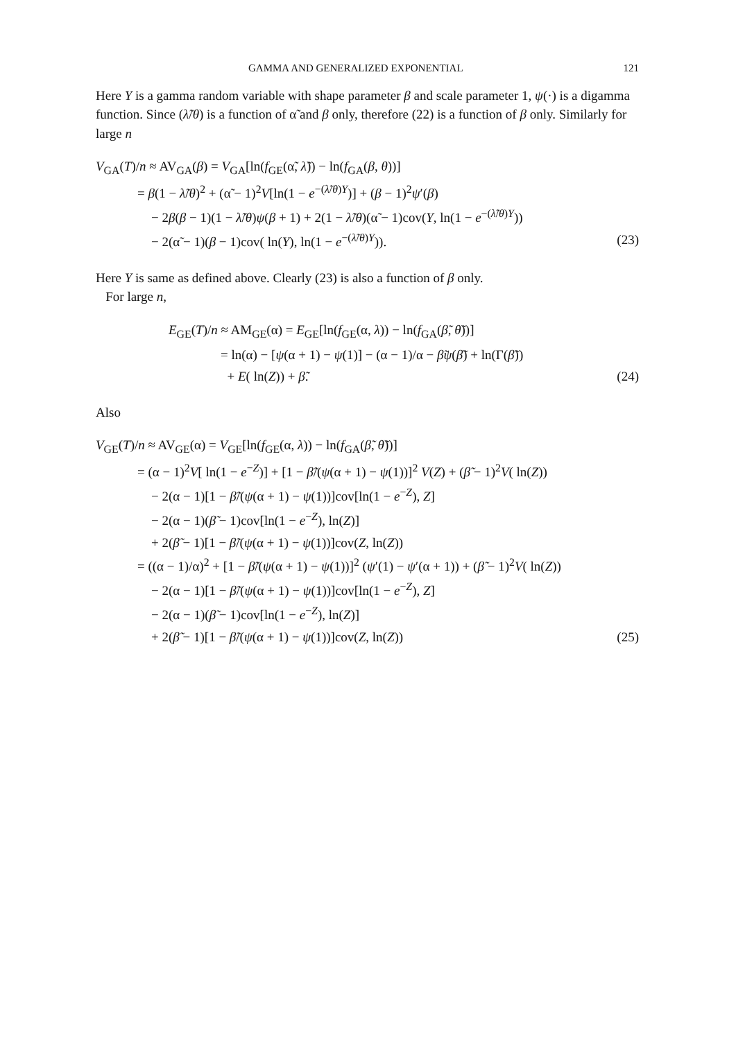GAMMA AND GENERALIZED EXPONENTIAL 121
Here Y is a gamma random variable with shape parameter β and scale parameter 1, ψ(·) is a digamma function. Since (λ̃/θ) is a function of α̃ and β only, therefore (22) is a function of β only. Similarly for large n
V<sub>GA</sub>(T)/n ≈ AV<sub>GA</sub>(β) = V<sub>GA</sub>[ln(f<sub>GE</sub>(α̃, λ̃)) − ln(f<sub>GA</sub>(β, θ))]
= β(1 − λ̃/θ)<sup>2</sup> + (α̃ − 1)<sup>2</sup>V[ln(1 − e<sup>−(λ̃/θ)Y</sup>)] + (β − 1)<sup>2</sup>ψ′(β)
− 2β(β − 1)(1 − λ̃/θ)ψ(β + 1) + 2(1 − λ̃/θ)(α̃ − 1)cov(Y, ln(1 − e<sup>−(λ̃/θ)Y</sup>))
− 2(α̃ − 1)(β − 1)cov( ln(Y), ln(1 − e<sup>−(λ̃/θ)Y</sup>)). (23)
Here Y is same as defined above. Clearly (23) is also a function of β only.
For large n,
E<sub>GE</sub>(T)/n ≈ AM<sub>GE</sub>(α) = E<sub>GE</sub>[ln(f<sub>GE</sub>(α, λ)) − ln(f<sub>GA</sub>(β̃, θ̃))]
= ln(α) − [ψ(α + 1) − ψ(1)] − (α − 1)/α − β̃ψ(β̃) + ln(Γ(β̃))
+ E( ln(Z)) + β̃. (24)
Also
V<sub>GE</sub>(T)/n ≈ AV<sub>GE</sub>(α) = V<sub>GE</sub>[ln(f<sub>GE</sub>(α, λ)) − ln(f<sub>GA</sub>(β̃, θ̃))]
= (α − 1)<sup>2</sup>V[ ln(1 − e<sup>−Z</sup>)] + [1 − β̃/(ψ(α + 1) − ψ(1))]<sup>2</sup> V(Z) + (β̃ − 1)<sup>2</sup>V( ln(Z))
− 2(α − 1)[1 − β̃/(ψ(α + 1) − ψ(1))]cov[ln(1 − e<sup>−Z</sup>), Z]
− 2(α − 1)(β̃ − 1)cov[ln(1 − e<sup>−Z</sup>), ln(Z)]
+ 2(β̃ − 1)[1 − β̃/(ψ(α + 1) − ψ(1))]cov(Z, ln(Z))
= ((α − 1)/α)<sup>2</sup> + [1 − β̃/(ψ(α + 1) − ψ(1))]<sup>2</sup> (ψ′(1) − ψ′(α + 1)) + (β̃ − 1)<sup>2</sup>V( ln(Z))
− 2(α − 1)[1 − β̃/(ψ(α + 1) − ψ(1))]cov[ln(1 − e<sup>−Z</sup>), Z]
− 2(α − 1)(β̃ − 1)cov[ln(1 − e<sup>−Z</sup>), ln(Z)]
+ 2(β̃ − 1)[1 − β̃/(ψ(α + 1) − ψ(1))]cov(Z, ln(Z)) (25)